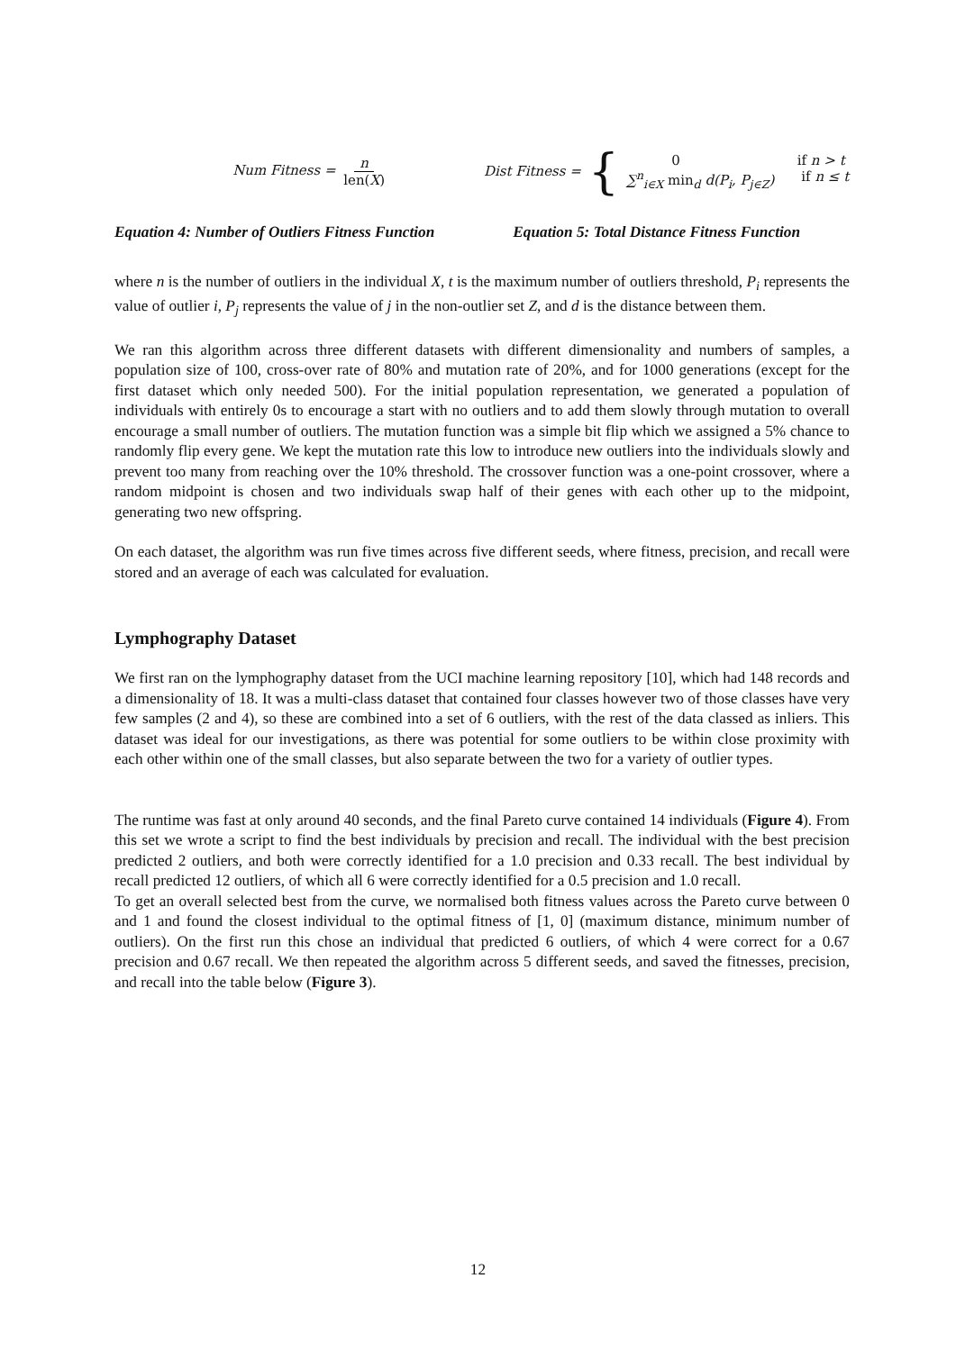Num Fitness = n len(X)
Dist Fitness = {
0 if n > t
∑<sup>n</sup><sub>i∈X</sub> min<sub>d</sub> d(P<sub>i</sub>, P<sub>j∈Z</sub>) if n ≤ t
Equation 4: Number of Outliers Fitness Function Equation 5: Total Distance Fitness Function
where n is the number of outliers in the individual X, t is the maximum number of outliers threshold, P<sub>i</sub> represents the value of outlier i, P<sub>j</sub> represents the value of j in the non-outlier set Z, and d is the distance between them.
We ran this algorithm across three different datasets with different dimensionality and numbers of samples, a population size of 100, cross-over rate of 80% and mutation rate of 20%, and for 1000 generations (except for the first dataset which only needed 500). For the initial population representation, we generated a population of individuals with entirely 0s to encourage a start with no outliers and to add them slowly through mutation to overall encourage a small number of outliers. The mutation function was a simple bit flip which we assigned a 5% chance to randomly flip every gene. We kept the mutation rate this low to introduce new outliers into the individuals slowly and prevent too many from reaching over the 10% threshold. The crossover function was a one-point crossover, where a random midpoint is chosen and two individuals swap half of their genes with each other up to the midpoint, generating two new offspring.
On each dataset, the algorithm was run five times across five different seeds, where fitness, precision, and recall were stored and an average of each was calculated for evaluation.
Lymphography Dataset
We first ran on the lymphography dataset from the UCI machine learning repository [10], which had 148 records and a dimensionality of 18. It was a multi-class dataset that contained four classes however two of those classes have very few samples (2 and 4), so these are combined into a set of 6 outliers, with the rest of the data classed as inliers. This dataset was ideal for our investigations, as there was potential for some outliers to be within close proximity with each other within one of the small classes, but also separate between the two for a variety of outlier types.
The runtime was fast at only around 40 seconds, and the final Pareto curve contained 14 individuals (Figure 4). From this set we wrote a script to find the best individuals by precision and recall. The individual with the best precision predicted 2 outliers, and both were correctly identified for a 1.0 precision and 0.33 recall. The best individual by recall predicted 12 outliers, of which all 6 were correctly identified for a 0.5 precision and 1.0 recall.
To get an overall selected best from the curve, we normalised both fitness values across the Pareto curve between 0 and 1 and found the closest individual to the optimal fitness of [1, 0] (maximum distance, minimum number of outliers). On the first run this chose an individual that predicted 6 outliers, of which 4 were correct for a 0.67 precision and 0.67 recall. We then repeated the algorithm across 5 different seeds, and saved the fitnesses, precision, and recall into the table below (Figure 3).
12